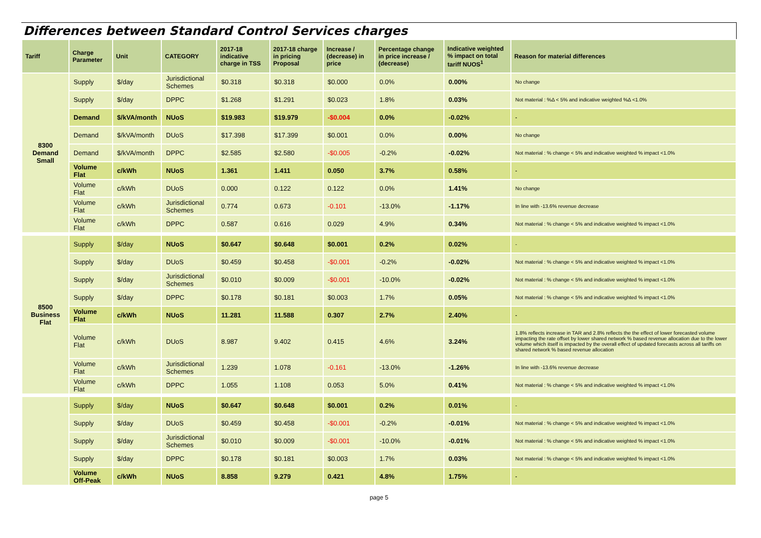Differences between Standard Control Services charges
| Tariff | Charge Parameter | Unit | CATEGORY | 2017-18 indicative charge in TSS | 2017-18 charge in pricing Proposal | Increase / (decrease) in price | Percentage change in price increase / (decrease) | Indicative weighted % impact on total tariff NUOS<sup>1</sup> | Reason for material differences |
| --- | --- | --- | --- | --- | --- | --- | --- | --- | --- |
| 8300 Demand Small | Supply | $/day | Jurisdictional Schemes | $0.318 | $0.318 | $0.000 | 0.0% | 0.00% | No change |
| | Supply | $/day | DPPC | $1.268 | $1.291 | $0.023 | 1.8% | 0.03% | Not material : %Δ < 5% and indicative weighted %Δ <1.0% |
| | Demand | $/kVA/month | NUoS | $19.983 | $19.979 | -$0.004 | 0.0% | -0.02% | - |
| | Demand | $/kVA/month | DUoS | $17.398 | $17.399 | $0.001 | 0.0% | 0.00% | No change |
| | Demand | $/kVA/month | DPPC | $2.585 | $2.580 | -$0.005 | -0.2% | -0.02% | Not material : % change < 5% and indicative weighted % impact <1.0% |
| | Volume Flat | c/kWh | NUoS | 1.361 | 1.411 | 0.050 | 3.7% | 0.58% | - |
| | Volume Flat | c/kWh | DUoS | 0.000 | 0.122 | 0.122 | 0.0% | 1.41% | No change |
| | Volume Flat | c/kWh | Jurisdictional Schemes | 0.774 | 0.673 | -0.101 | -13.0% | -1.17% | In line with -13.6% revenue decrease |
| | Volume Flat | c/kWh | DPPC | 0.587 | 0.616 | 0.029 | 4.9% | 0.34% | Not material : % change < 5% and indicative weighted % impact <1.0% |
| 8500 Business Flat | Supply | $/day | NUoS | $0.647 | $0.648 | $0.001 | 0.2% | 0.02% | - |
| | Supply | $/day | DUoS | $0.459 | $0.458 | -$0.001 | -0.2% | -0.02% | Not material : % change < 5% and indicative weighted % impact <1.0% |
| | Supply | $/day | Jurisdictional Schemes | $0.010 | $0.009 | -$0.001 | -10.0% | -0.02% | Not material : % change < 5% and indicative weighted % impact <1.0% |
| | Supply | $/day | DPPC | $0.178 | $0.181 | $0.003 | 1.7% | 0.05% | Not material : % change < 5% and indicative weighted % impact <1.0% |
| | Volume Flat | c/kWh | NUoS | 11.281 | 11.588 | 0.307 | 2.7% | 2.40% | - |
| | Volume Flat | c/kWh | DUoS | 8.987 | 9.402 | 0.415 | 4.6% | 3.24% | 1.8% reflects increase in TAR and 2.8% reflects the the effect of lower forecasted volume impacting the rate offset by lower shared network % based revenue allocation due to the lower volume which itself is impacted by the overall effect of updated forecasts across all tariffs on shared network % based revenue allocation |
| | Volume Flat | c/kWh | Jurisdictional Schemes | 1.239 | 1.078 | -0.161 | -13.0% | -1.26% | In line with -13.6% revenue decrease |
| | Volume Flat | c/kWh | DPPC | 1.055 | 1.108 | 0.053 | 5.0% | 0.41% | Not material : % change < 5% and indicative weighted % impact <1.0% |
| | Supply | $/day | NUoS | $0.647 | $0.648 | $0.001 | 0.2% | 0.01% | - |
| | Supply | $/day | DUoS | $0.459 | $0.458 | -$0.001 | -0.2% | -0.01% | Not material : % change < 5% and indicative weighted % impact <1.0% |
| | Supply | $/day | Jurisdictional Schemes | $0.010 | $0.009 | -$0.001 | -10.0% | -0.01% | Not material : % change < 5% and indicative weighted % impact <1.0% |
| | Supply | $/day | DPPC | $0.178 | $0.181 | $0.003 | 1.7% | 0.03% | Not material : % change < 5% and indicative weighted % impact <1.0% |
| | Volume Off-Peak | c/kWh | NUoS | 8.858 | 9.279 | 0.421 | 4.8% | 1.75% | - |
page 5